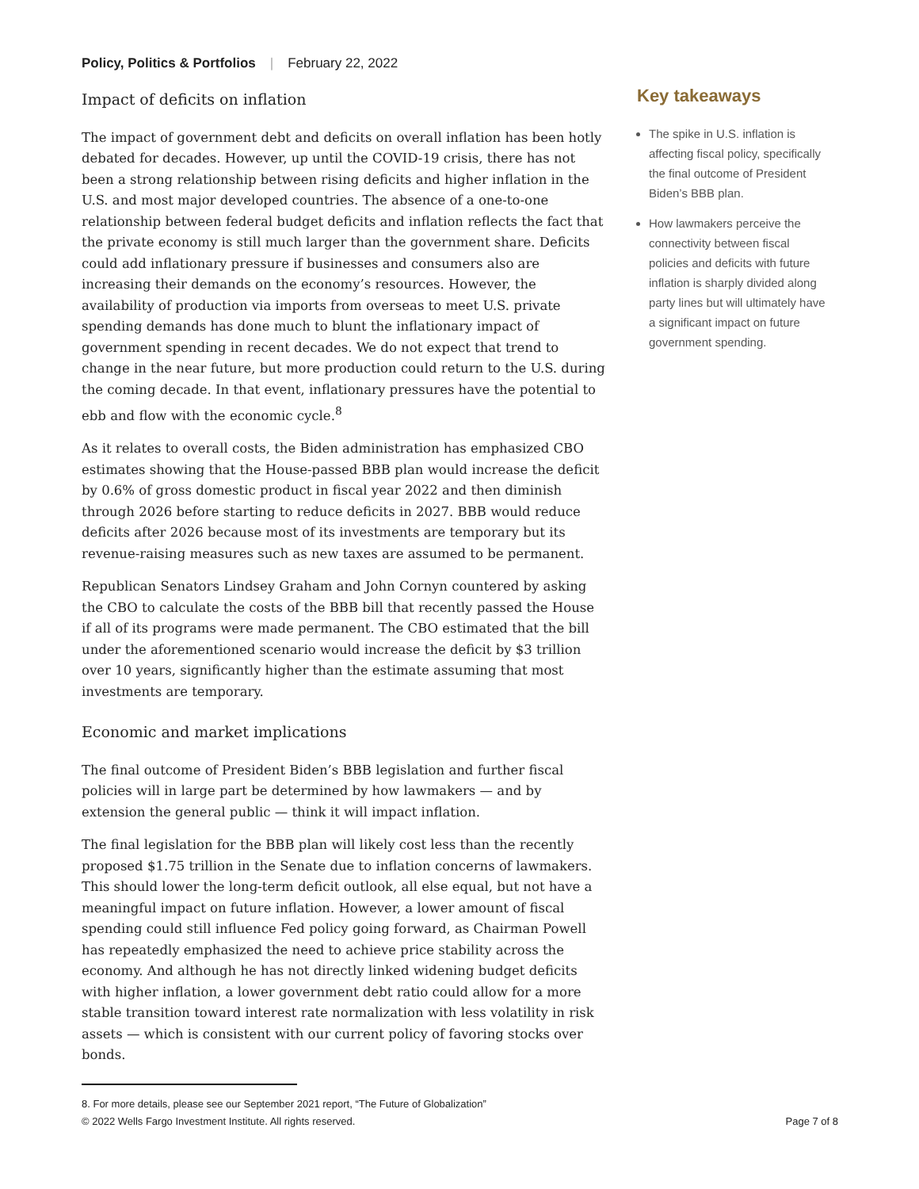Policy, Politics & Portfolios | February 22, 2022
Impact of deficits on inflation
The impact of government debt and deficits on overall inflation has been hotly debated for decades. However, up until the COVID-19 crisis, there has not been a strong relationship between rising deficits and higher inflation in the U.S. and most major developed countries. The absence of a one-to-one relationship between federal budget deficits and inflation reflects the fact that the private economy is still much larger than the government share. Deficits could add inflationary pressure if businesses and consumers also are increasing their demands on the economy’s resources. However, the availability of production via imports from overseas to meet U.S. private spending demands has done much to blunt the inflationary impact of government spending in recent decades. We do not expect that trend to change in the near future, but more production could return to the U.S. during the coming decade. In that event, inflationary pressures have the potential to ebb and flow with the economic cycle.<sup>8</sup>
As it relates to overall costs, the Biden administration has emphasized CBO estimates showing that the House-passed BBB plan would increase the deficit by 0.6% of gross domestic product in fiscal year 2022 and then diminish through 2026 before starting to reduce deficits in 2027. BBB would reduce deficits after 2026 because most of its investments are temporary but its revenue-raising measures such as new taxes are assumed to be permanent.
Republican Senators Lindsey Graham and John Cornyn countered by asking the CBO to calculate the costs of the BBB bill that recently passed the House if all of its programs were made permanent. The CBO estimated that the bill under the aforementioned scenario would increase the deficit by $3 trillion over 10 years, significantly higher than the estimate assuming that most investments are temporary.
Economic and market implications
The final outcome of President Biden’s BBB legislation and further fiscal policies will in large part be determined by how lawmakers — and by extension the general public — think it will impact inflation.
The final legislation for the BBB plan will likely cost less than the recently proposed $1.75 trillion in the Senate due to inflation concerns of lawmakers. This should lower the long-term deficit outlook, all else equal, but not have a meaningful impact on future inflation. However, a lower amount of fiscal spending could still influence Fed policy going forward, as Chairman Powell has repeatedly emphasized the need to achieve price stability across the economy. And although he has not directly linked widening budget deficits with higher inflation, a lower government debt ratio could allow for a more stable transition toward interest rate normalization with less volatility in risk assets — which is consistent with our current policy of favoring stocks over bonds.
Key takeaways
The spike in U.S. inflation is affecting fiscal policy, specifically the final outcome of President Biden’s BBB plan.
How lawmakers perceive the connectivity between fiscal policies and deficits with future inflation is sharply divided along party lines but will ultimately have a significant impact on future government spending.
8. For more details, please see our September 2021 report, “The Future of Globalization”
© 2022 Wells Fargo Investment Institute. All rights reserved. Page 7 of 8